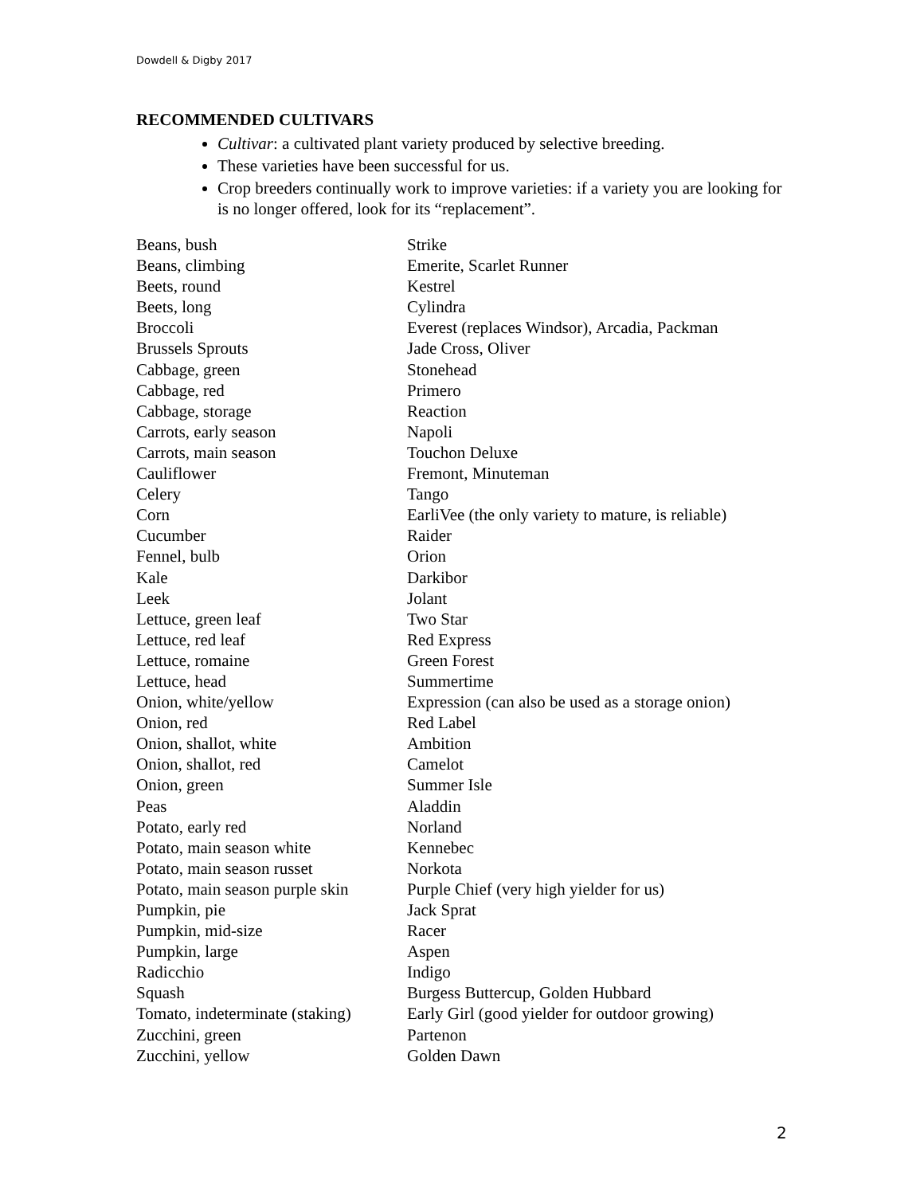Dowdell & Digby 2017
RECOMMENDED CULTIVARS
Cultivar: a cultivated plant variety produced by selective breeding.
These varieties have been successful for us.
Crop breeders continually work to improve varieties: if a variety you are looking for is no longer offered, look for its “replacement”.
| Beans, bush | Strike |
| Beans, climbing | Emerite, Scarlet Runner |
| Beets, round | Kestrel |
| Beets, long | Cylindra |
| Broccoli | Everest (replaces Windsor), Arcadia, Packman |
| Brussels Sprouts | Jade Cross, Oliver |
| Cabbage, green | Stonehead |
| Cabbage, red | Primero |
| Cabbage, storage | Reaction |
| Carrots, early season | Napoli |
| Carrots, main season | Touchon Deluxe |
| Cauliflower | Fremont, Minuteman |
| Celery | Tango |
| Corn | EarliVee (the only variety to mature, is reliable) |
| Cucumber | Raider |
| Fennel, bulb | Orion |
| Kale | Darkibor |
| Leek | Jolant |
| Lettuce, green leaf | Two Star |
| Lettuce, red leaf | Red Express |
| Lettuce, romaine | Green Forest |
| Lettuce, head | Summertime |
| Onion, white/yellow | Expression (can also be used as a storage onion) |
| Onion, red | Red Label |
| Onion, shallot, white | Ambition |
| Onion, shallot, red | Camelot |
| Onion, green | Summer Isle |
| Peas | Aladdin |
| Potato, early red | Norland |
| Potato, main season white | Kennebec |
| Potato, main season russet | Norkota |
| Potato, main season purple skin | Purple Chief (very high yielder for us) |
| Pumpkin, pie | Jack Sprat |
| Pumpkin, mid-size | Racer |
| Pumpkin, large | Aspen |
| Radicchio | Indigo |
| Squash | Burgess Buttercup, Golden Hubbard |
| Tomato, indeterminate (staking) | Early Girl (good yielder for outdoor growing) |
| Zucchini, green | Partenon |
| Zucchini, yellow | Golden Dawn |
2